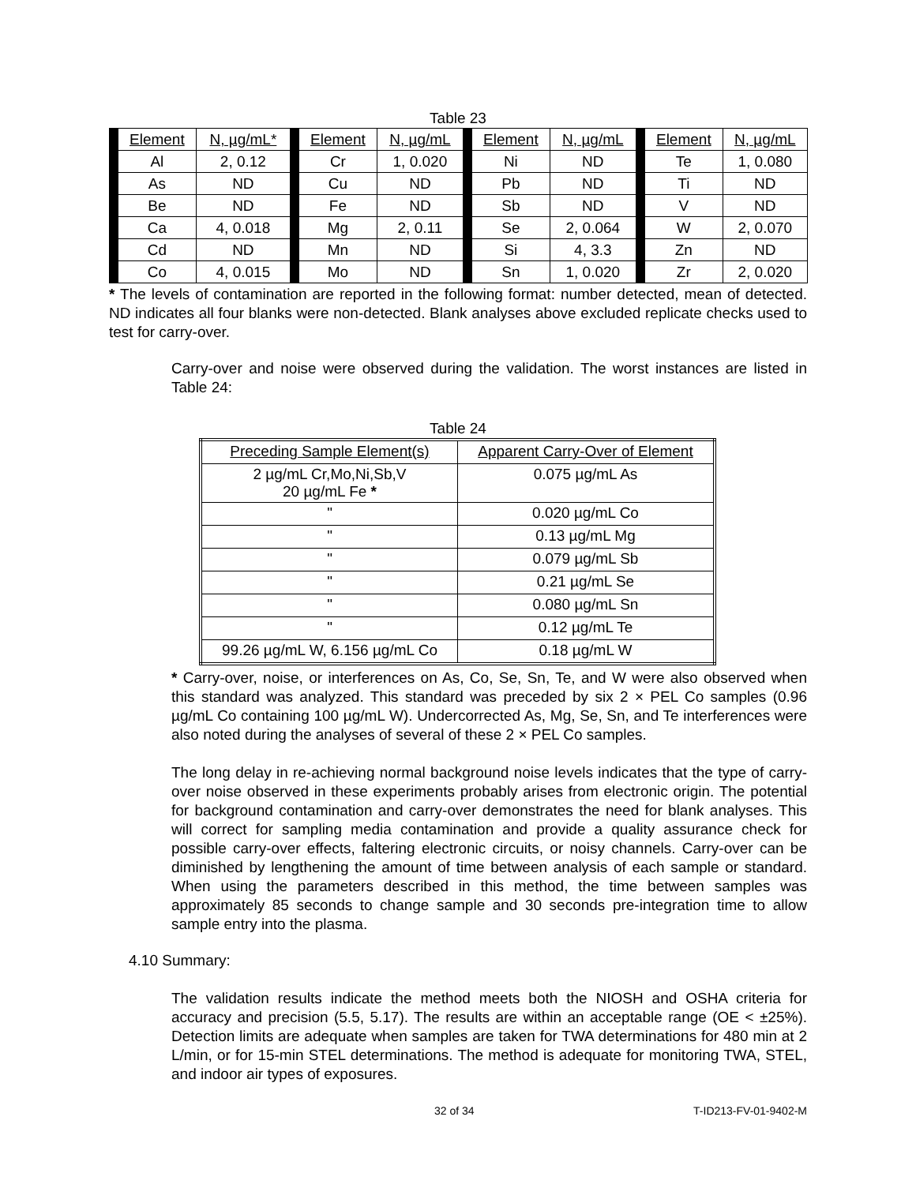Table 23
| Element | N, µg/mL* | Element | N, µg/mL | Element | N, µg/mL | Element | N, µg/mL |
| Al | 2, 0.12 | Cr | 1, 0.020 | Ni | ND | Te | 1, 0.080 |
| As | ND | Cu | ND | Pb | ND | Ti | ND |
| Be | ND | Fe | ND | Sb | ND | V | ND |
| Ca | 4, 0.018 | Mg | 2, 0.11 | Se | 2, 0.064 | W | 2, 0.070 |
| Cd | ND | Mn | ND | Si | 4, 3.3 | Zn | ND |
| Co | 4, 0.015 | Mo | ND | Sn | 1, 0.020 | Zr | 2, 0.020 |
* The levels of contamination are reported in the following format: number detected, mean of detected. ND indicates all four blanks were non-detected. Blank analyses above excluded replicate checks used to test for carry-over.
Carry-over and noise were observed during the validation. The worst instances are listed in Table 24:
Table 24
| Preceding Sample Element(s) | Apparent Carry-Over of Element |
| 2 µg/mL Cr,Mo,Ni,Sb,V 20 µg/mL Fe * | 0.075 µg/mL As |
| " | 0.020 µg/mL Co |
| " | 0.13 µg/mL Mg |
| " | 0.079 µg/mL Sb |
| " | 0.21 µg/mL Se |
| " | 0.080 µg/mL Sn |
| " | 0.12 µg/mL Te |
| 99.26 µg/mL W, 6.156 µg/mL Co | 0.18 µg/mL W |
* Carry-over, noise, or interferences on As, Co, Se, Sn, Te, and W were also observed when this standard was analyzed. This standard was preceded by six 2 × PEL Co samples (0.96 µg/mL Co containing 100 µg/mL W). Undercorrected As, Mg, Se, Sn, and Te interferences were also noted during the analyses of several of these 2 × PEL Co samples.
The long delay in re-achieving normal background noise levels indicates that the type of carry-over noise observed in these experiments probably arises from electronic origin. The potential for background contamination and carry-over demonstrates the need for blank analyses. This will correct for sampling media contamination and provide a quality assurance check for possible carry-over effects, faltering electronic circuits, or noisy channels. Carry-over can be diminished by lengthening the amount of time between analysis of each sample or standard. When using the parameters described in this method, the time between samples was approximately 85 seconds to change sample and 30 seconds pre-integration time to allow sample entry into the plasma.
4.10 Summary:
The validation results indicate the method meets both the NIOSH and OSHA criteria for accuracy and precision (5.5, 5.17). The results are within an acceptable range (OE < ±25%). Detection limits are adequate when samples are taken for TWA determinations for 480 min at 2 L/min, or for 15-min STEL determinations. The method is adequate for monitoring TWA, STEL, and indoor air types of exposures.
32 of 34 T-ID213-FV-01-9402-M